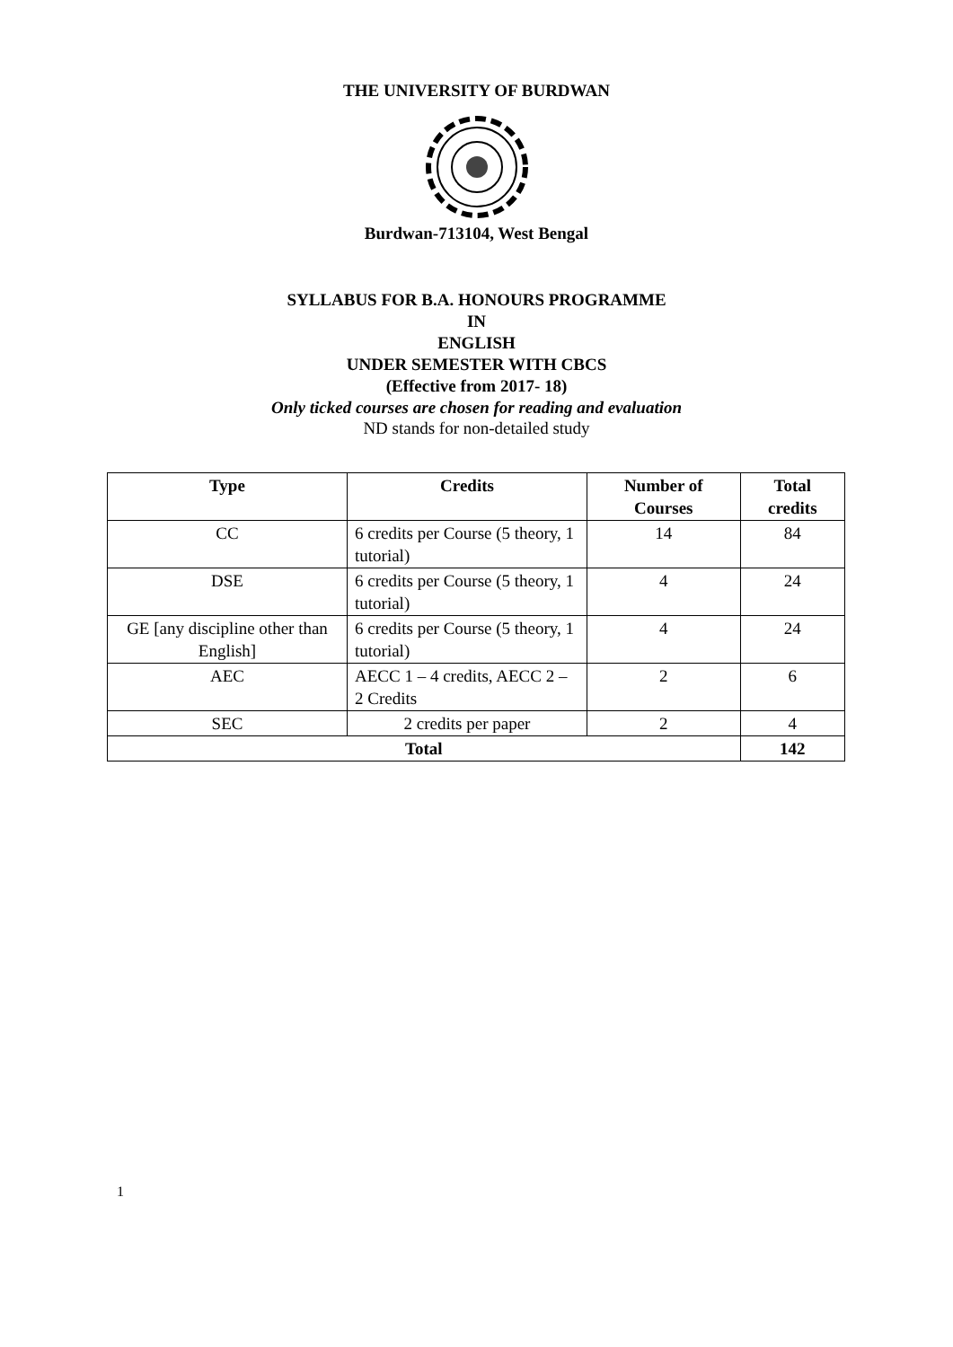THE UNIVERSITY OF BURDWAN
Burdwan-713104, West Bengal
SYLLABUS FOR B.A. HONOURS PROGRAMME
IN
ENGLISH
UNDER SEMESTER WITH CBCS
(Effective from 2017- 18)
Only ticked courses are chosen for reading and evaluation
ND stands for non-detailed study
| Type | Credits | Number of Courses | Total credits |
| --- | --- | --- | --- |
| CC | 6 credits per Course (5 theory, 1 tutorial) | 14 | 84 |
| DSE | 6 credits per Course (5 theory, 1 tutorial) | 4 | 24 |
| GE [any discipline other than English] | 6 credits per Course (5 theory, 1 tutorial) | 4 | 24 |
| AEC | AECC 1 – 4 credits, AECC 2 – 2 Credits | 2 | 6 |
| SEC | 2 credits per paper | 2 | 4 |
| Total | | | 142 |
1